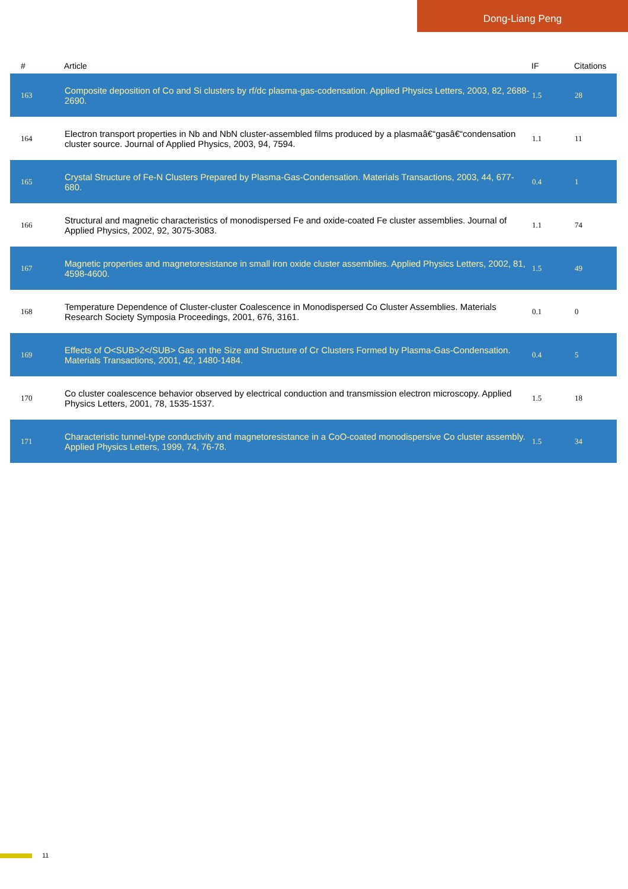Dong-Liang Peng
| # | Article | IF | Citations |
| --- | --- | --- | --- |
| 163 | Composite deposition of Co and Si clusters by rf/dc plasma-gas-codensation. Applied Physics Letters, 2003, 82, 2688-2690. | 1.5 | 28 |
| 164 | Electron transport properties in Nb and NbN cluster-assembled films produced by a plasmaâ€“gasâ€“condensation cluster source. Journal of Applied Physics, 2003, 94, 7594. | 1.1 | 11 |
| 165 | Crystal Structure of Fe-N Clusters Prepared by Plasma-Gas-Condensation. Materials Transactions, 2003, 44, 677-680. | 0.4 | 1 |
| 166 | Structural and magnetic characteristics of monodispersed Fe and oxide-coated Fe cluster assemblies. Journal of Applied Physics, 2002, 92, 3075-3083. | 1.1 | 74 |
| 167 | Magnetic properties and magnetoresistance in small iron oxide cluster assemblies. Applied Physics Letters, 2002, 81, 4598-4600. | 1.5 | 49 |
| 168 | Temperature Dependence of Cluster-cluster Coalescence in Monodispersed Co Cluster Assemblies. Materials Research Society Symposia Proceedings, 2001, 676, 3161. | 0.1 | 0 |
| 169 | Effects of O<SUB>2</SUB> Gas on the Size and Structure of Cr Clusters Formed by Plasma-Gas-Condensation. Materials Transactions, 2001, 42, 1480-1484. | 0.4 | 5 |
| 170 | Co cluster coalescence behavior observed by electrical conduction and transmission electron microscopy. Applied Physics Letters, 2001, 78, 1535-1537. | 1.5 | 18 |
| 171 | Characteristic tunnel-type conductivity and magnetoresistance in a CoO-coated monodispersive Co cluster assembly. Applied Physics Letters, 1999, 74, 76-78. | 1.5 | 34 |
11